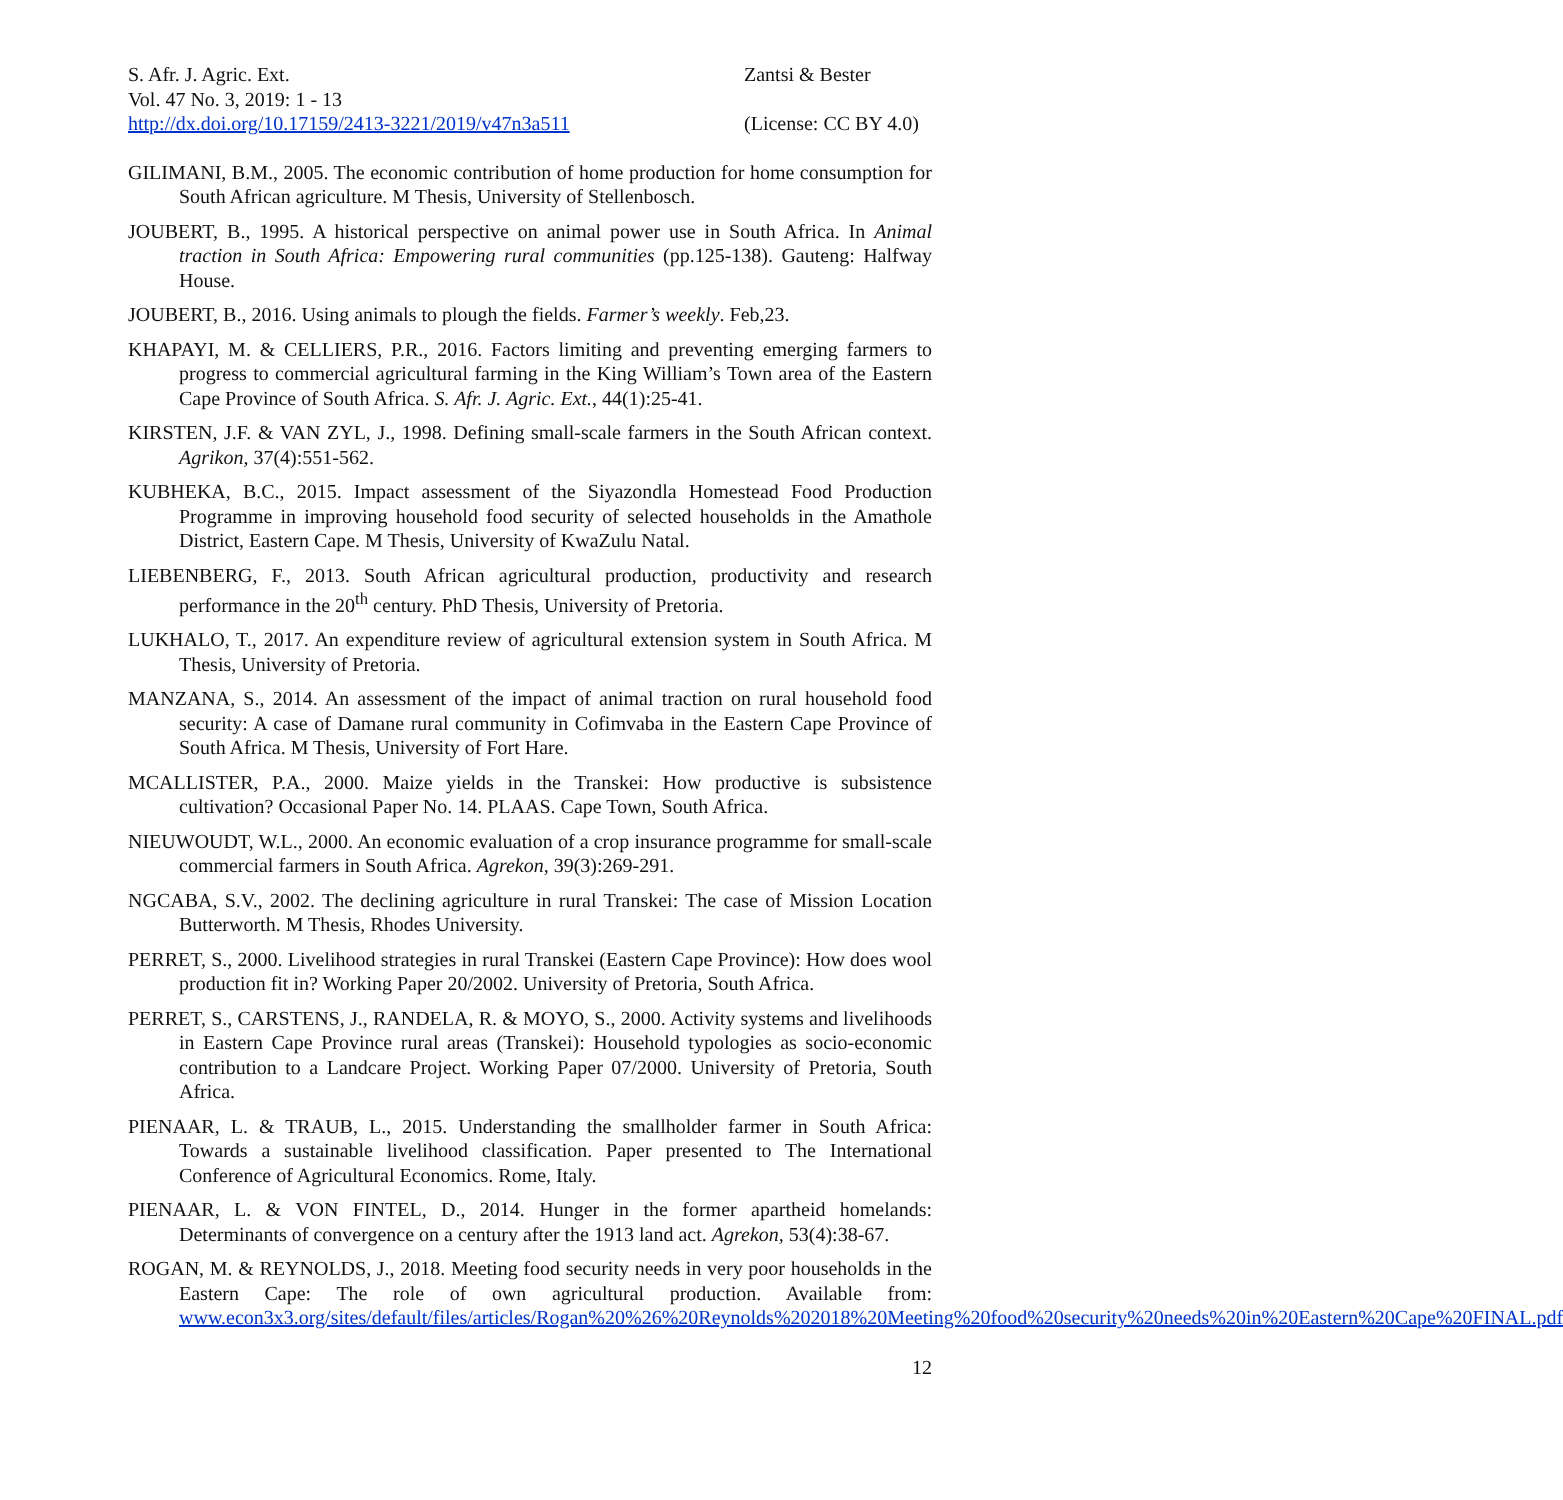S. Afr. J. Agric. Ext.
Vol. 47 No. 3, 2019: 1 - 13
http://dx.doi.org/10.17159/2413-3221/2019/v47n3a511
Zantsi & Bester
(License: CC BY 4.0)
GILIMANI, B.M., 2005. The economic contribution of home production for home consumption for South African agriculture. M Thesis, University of Stellenbosch.
JOUBERT, B., 1995. A historical perspective on animal power use in South Africa. In Animal traction in South Africa: Empowering rural communities (pp.125-138). Gauteng: Halfway House.
JOUBERT, B., 2016. Using animals to plough the fields. Farmer’s weekly. Feb,23.
KHAPAYI, M. & CELLIERS, P.R., 2016. Factors limiting and preventing emerging farmers to progress to commercial agricultural farming in the King William’s Town area of the Eastern Cape Province of South Africa. S. Afr. J. Agric. Ext., 44(1):25-41.
KIRSTEN, J.F. & VAN ZYL, J., 1998. Defining small-scale farmers in the South African context. Agrikon, 37(4):551-562.
KUBHEKA, B.C., 2015. Impact assessment of the Siyazondla Homestead Food Production Programme in improving household food security of selected households in the Amathole District, Eastern Cape. M Thesis, University of KwaZulu Natal.
LIEBENBERG, F., 2013. South African agricultural production, productivity and research performance in the 20<sup>th</sup> century. PhD Thesis, University of Pretoria.
LUKHALO, T., 2017. An expenditure review of agricultural extension system in South Africa. M Thesis, University of Pretoria.
MANZANA, S., 2014. An assessment of the impact of animal traction on rural household food security: A case of Damane rural community in Cofimvaba in the Eastern Cape Province of South Africa. M Thesis, University of Fort Hare.
MCALLISTER, P.A., 2000. Maize yields in the Transkei: How productive is subsistence cultivation? Occasional Paper No. 14. PLAAS. Cape Town, South Africa.
NIEUWOUDT, W.L., 2000. An economic evaluation of a crop insurance programme for small-scale commercial farmers in South Africa. Agrekon, 39(3):269-291.
NGCABA, S.V., 2002. The declining agriculture in rural Transkei: The case of Mission Location Butterworth. M Thesis, Rhodes University.
PERRET, S., 2000. Livelihood strategies in rural Transkei (Eastern Cape Province): How does wool production fit in? Working Paper 20/2002. University of Pretoria, South Africa.
PERRET, S., CARSTENS, J., RANDELA, R. & MOYO, S., 2000. Activity systems and livelihoods in Eastern Cape Province rural areas (Transkei): Household typologies as socio-economic contribution to a Landcare Project. Working Paper 07/2000. University of Pretoria, South Africa.
PIENAAR, L. & TRAUB, L., 2015. Understanding the smallholder farmer in South Africa: Towards a sustainable livelihood classification. Paper presented to The International Conference of Agricultural Economics. Rome, Italy.
PIENAAR, L. & VON FINTEL, D., 2014. Hunger in the former apartheid homelands: Determinants of convergence on a century after the 1913 land act. Agrekon, 53(4):38-67.
ROGAN, M. & REYNOLDS, J., 2018. Meeting food security needs in very poor households in the Eastern Cape: The role of own agricultural production. Available from: www.econ3x3.org/sites/default/files/articles/Rogan%20%26%20Reynolds%202018%20Meeting%20food%20security%20needs%20in%20Eastern%20Cape%20FINAL.pdf
12